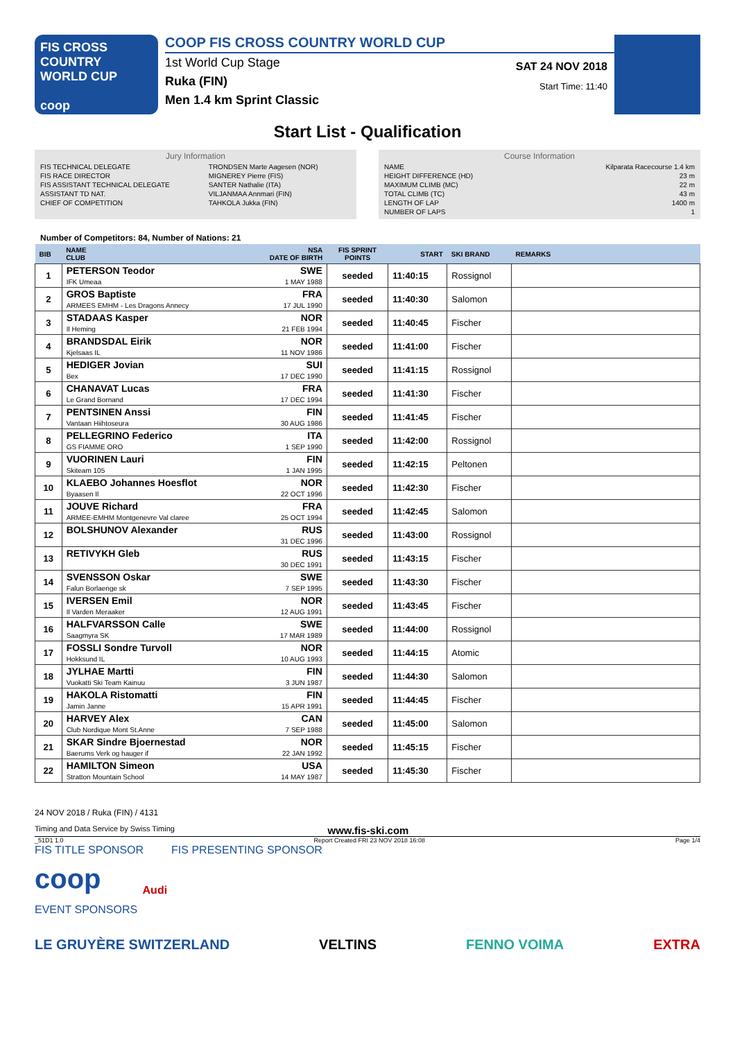FIS CROSS COUNTRY
WORLD CUP
coop
COOP FIS CROSS COUNTRY WORLD CUP
1st World Cup Stage
Ruka (FIN)
Men 1.4 km Sprint Classic
SAT 24 NOV 2018
Start Time: 11:40
Start List - Qualification
Jury Information
| FIS TECHNICAL DELEGATE | TRONDSEN Marte Aagesen (NOR) |
| FIS RACE DIRECTOR | MIGNEREY Pierre (FIS) |
| FIS ASSISTANT TECHNICAL DELEGATE | SANTER Nathalie (ITA) |
| ASSISTANT TD NAT. | VILJANMAA Annmari (FIN) |
| CHIEF OF COMPETITION | TAHKOLA Jukka (FIN) |
Course Information
| NAME | Kilparata Racecourse 1.4 km |
| HEIGHT DIFFERENCE (HD) | 23 m |
| MAXIMUM CLIMB (MC) | 22 m |
| TOTAL CLIMB (TC) | 43 m |
| LENGTH OF LAP | 1400 m |
| NUMBER OF LAPS | 1 |
Number of Competitors: 84, Number of Nations: 21
| BIB | NAME CLUB | NSA DATE OF BIRTH | FIS SPRINT POINTS | START | SKI BRAND | REMARKS |
| --- | --- | --- | --- | --- | --- | --- |
| 1 | PETERSON Teodor IFK Umeaa | SWE 1 MAY 1988 | seeded | 11:40:15 | Rossignol | |
| 2 | GROS Baptiste ARMEES EMHM - Les Dragons Annecy | FRA 17 JUL 1990 | seeded | 11:40:30 | Salomon | |
| 3 | STADAAS Kasper Il Heming | NOR 21 FEB 1994 | seeded | 11:40:45 | Fischer | |
| 4 | BRANDSDAL Eirik Kjelsaas IL | NOR 11 NOV 1986 | seeded | 11:41:00 | Fischer | |
| 5 | HEDIGER Jovian Bex | SUI 17 DEC 1990 | seeded | 11:41:15 | Rossignol | |
| 6 | CHANAVAT Lucas Le Grand Bornand | FRA 17 DEC 1994 | seeded | 11:41:30 | Fischer | |
| 7 | PENTSINEN Anssi Vantaan Hiihtoseura | FIN 30 AUG 1986 | seeded | 11:41:45 | Fischer | |
| 8 | PELLEGRINO Federico GS FIAMME ORO | ITA 1 SEP 1990 | seeded | 11:42:00 | Rossignol | |
| 9 | VUORINEN Lauri Skiteam 105 | FIN 1 JAN 1995 | seeded | 11:42:15 | Peltonen | |
| 10 | KLAEBO Johannes Hoesflot Byaasen Il | NOR 22 OCT 1996 | seeded | 11:42:30 | Fischer | |
| 11 | JOUVE Richard ARMEE-EMHM Montgenevre Val claree | FRA 25 OCT 1994 | seeded | 11:42:45 | Salomon | |
| 12 | BOLSHUNOV Alexander | RUS 31 DEC 1996 | seeded | 11:43:00 | Rossignol | |
| 13 | RETIVYKH Gleb | RUS 30 DEC 1991 | seeded | 11:43:15 | Fischer | |
| 14 | SVENSSON Oskar Falun Borlaenge sk | SWE 7 SEP 1995 | seeded | 11:43:30 | Fischer | |
| 15 | IVERSEN Emil Il Varden Meraaker | NOR 12 AUG 1991 | seeded | 11:43:45 | Fischer | |
| 16 | HALFVARSSON Calle Saagmyra SK | SWE 17 MAR 1989 | seeded | 11:44:00 | Rossignol | |
| 17 | FOSSLI Sondre Turvoll Hokksund IL | NOR 10 AUG 1993 | seeded | 11:44:15 | Atomic | |
| 18 | JYLHAE Martti Vuokatti Ski Team Kainuu | FIN 3 JUN 1987 | seeded | 11:44:30 | Salomon | |
| 19 | HAKOLA Ristomatti Jamin Janne | FIN 15 APR 1991 | seeded | 11:44:45 | Fischer | |
| 20 | HARVEY Alex Club Nordique Mont St.Anne | CAN 7 SEP 1988 | seeded | 11:45:00 | Salomon | |
| 21 | SKAR Sindre Bjoernestad Baerums Verk og hauger if | NOR 22 JAN 1992 | seeded | 11:45:15 | Fischer | |
| 22 | HAMILTON Simeon Stratton Mountain School | USA 14 MAY 1987 | seeded | 11:45:30 | Fischer | |
24 NOV 2018 / Ruka (FIN) / 4131
Timing and Data Service by Swiss Timing www.fis-ski.com
_51D1 1.0 Report Created FRI 23 NOV 2018 16:08 Page 1/4
FIS TITLE SPONSOR FIS PRESENTING SPONSOR
coop Audi
EVENT SPONSORS
LE GRUYÈRE SWITZERLAND VELTINS FENNO VOIMA EXTRA